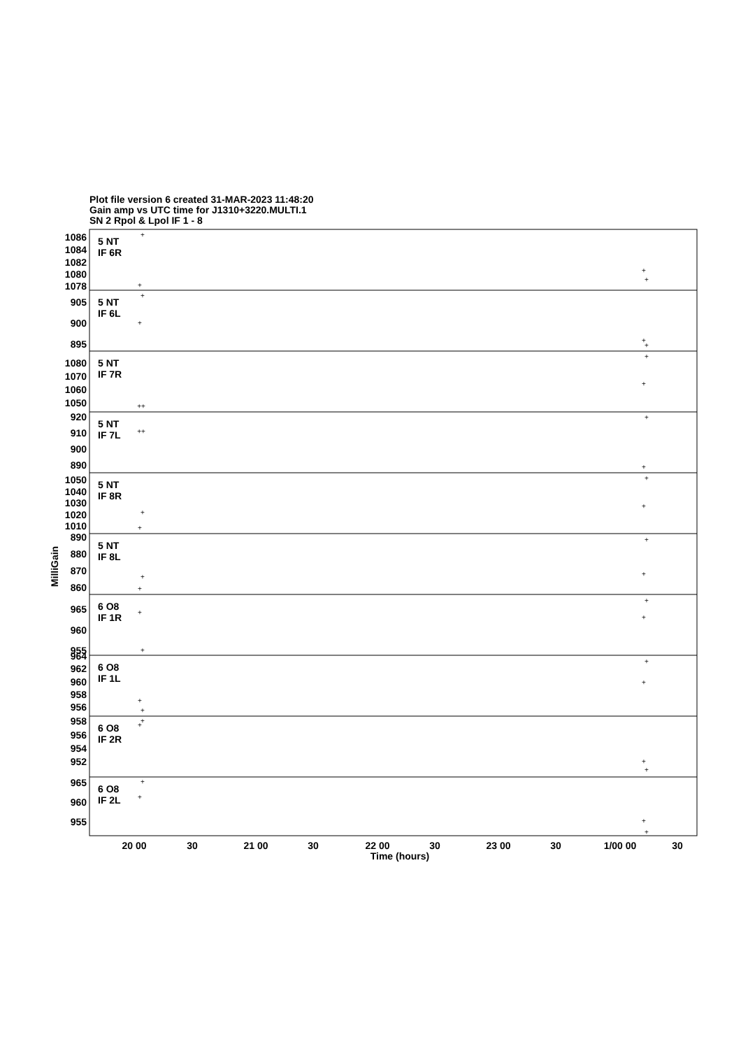Plot file version 6 created 31-MAR-2023 11:48:20
Gain amp vs UTC time for J1310+3220.MULTI.1
SN 2 Rpol & Lpol IF 1 - 8
5 NT
IF 6R
5 NT
IF 6L
5 NT
IF 7R
5 NT
IF 7L
5 NT
IF 8R
5 NT
IF 8L
6 O8
IF 1R
6 O8
IF 1L
6 O8
IF 2R
6 O8
IF 2L
1086
1084
1082
1080
1078
905
900
895
1080
1070
1060
1050
920
910
900
890
1050
1040
1030
1020
1010
890
880
870
860
965
960
955
964
962
960
958
956
958
956
954
952
965
960
955
20 00
30
21 00
30
22 00
30
23 00
30
1/00 00
30
Time (hours)
MilliGain
+
+
+
+
+
+
+
+
+
+
++
+
++
+
+
+
+
+
+
+
+
+
+
+
+
+
+
+
+
+
+
+
+
+
+
+
+
+